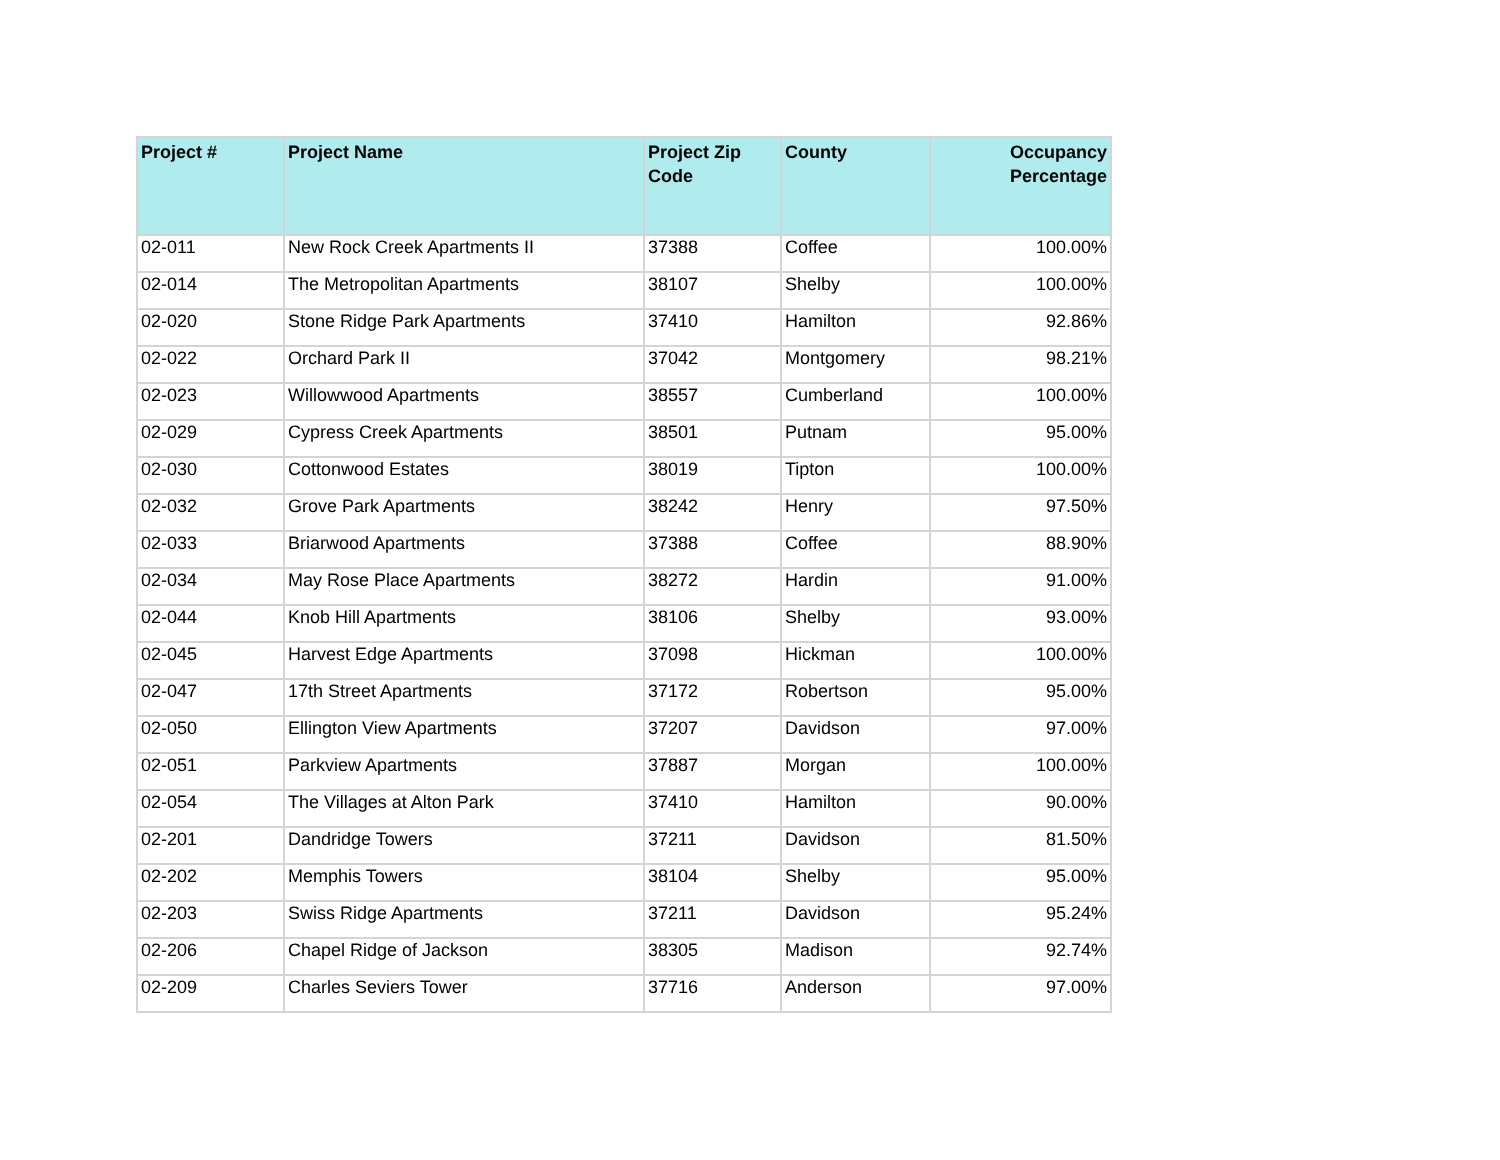| Project # | Project Name | Project Zip Code | County | Occupancy Percentage |
| --- | --- | --- | --- | --- |
| 02-011 | New Rock Creek Apartments II | 37388 | Coffee | 100.00% |
| 02-014 | The Metropolitan Apartments | 38107 | Shelby | 100.00% |
| 02-020 | Stone Ridge Park Apartments | 37410 | Hamilton | 92.86% |
| 02-022 | Orchard Park II | 37042 | Montgomery | 98.21% |
| 02-023 | Willowwood Apartments | 38557 | Cumberland | 100.00% |
| 02-029 | Cypress Creek Apartments | 38501 | Putnam | 95.00% |
| 02-030 | Cottonwood Estates | 38019 | Tipton | 100.00% |
| 02-032 | Grove Park Apartments | 38242 | Henry | 97.50% |
| 02-033 | Briarwood Apartments | 37388 | Coffee | 88.90% |
| 02-034 | May Rose Place Apartments | 38272 | Hardin | 91.00% |
| 02-044 | Knob Hill Apartments | 38106 | Shelby | 93.00% |
| 02-045 | Harvest Edge Apartments | 37098 | Hickman | 100.00% |
| 02-047 | 17th Street Apartments | 37172 | Robertson | 95.00% |
| 02-050 | Ellington View Apartments | 37207 | Davidson | 97.00% |
| 02-051 | Parkview Apartments | 37887 | Morgan | 100.00% |
| 02-054 | The Villages at Alton Park | 37410 | Hamilton | 90.00% |
| 02-201 | Dandridge Towers | 37211 | Davidson | 81.50% |
| 02-202 | Memphis Towers | 38104 | Shelby | 95.00% |
| 02-203 | Swiss Ridge Apartments | 37211 | Davidson | 95.24% |
| 02-206 | Chapel Ridge of Jackson | 38305 | Madison | 92.74% |
| 02-209 | Charles Seviers Tower | 37716 | Anderson | 97.00% |